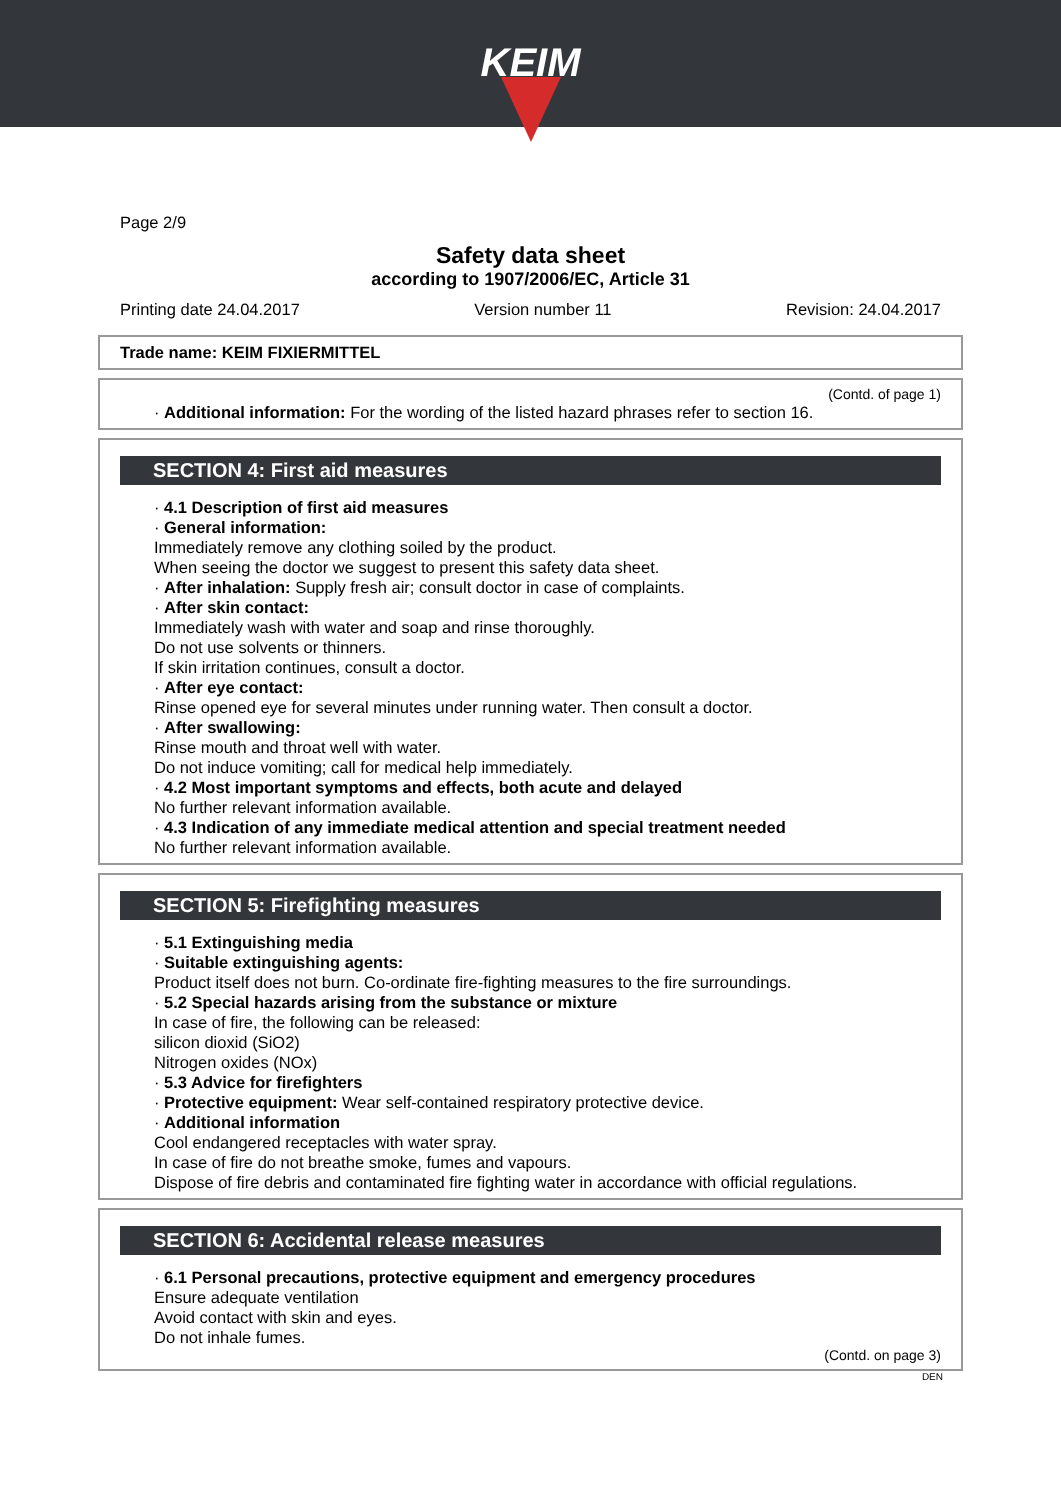KEIM
Page 2/9
Safety data sheet
according to 1907/2006/EC, Article 31
Printing date 24.04.2017 Version number 11 Revision: 24.04.2017
Trade name: KEIM FIXIERMITTEL
(Contd. of page 1)
· Additional information: For the wording of the listed hazard phrases refer to section 16.
SECTION 4: First aid measures
· 4.1 Description of first aid measures
· General information:
Immediately remove any clothing soiled by the product.
When seeing the doctor we suggest to present this safety data sheet.
· After inhalation: Supply fresh air; consult doctor in case of complaints.
· After skin contact:
Immediately wash with water and soap and rinse thoroughly.
Do not use solvents or thinners.
If skin irritation continues, consult a doctor.
· After eye contact:
Rinse opened eye for several minutes under running water. Then consult a doctor.
· After swallowing:
Rinse mouth and throat well with water.
Do not induce vomiting; call for medical help immediately.
· 4.2 Most important symptoms and effects, both acute and delayed
No further relevant information available.
· 4.3 Indication of any immediate medical attention and special treatment needed
No further relevant information available.
SECTION 5: Firefighting measures
· 5.1 Extinguishing media
· Suitable extinguishing agents:
Product itself does not burn. Co-ordinate fire-fighting measures to the fire surroundings.
· 5.2 Special hazards arising from the substance or mixture
In case of fire, the following can be released:
silicon dioxid (SiO2)
Nitrogen oxides (NOx)
· 5.3 Advice for firefighters
· Protective equipment: Wear self-contained respiratory protective device.
· Additional information
Cool endangered receptacles with water spray.
In case of fire do not breathe smoke, fumes and vapours.
Dispose of fire debris and contaminated fire fighting water in accordance with official regulations.
SECTION 6: Accidental release measures
· 6.1 Personal precautions, protective equipment and emergency procedures
Ensure adequate ventilation
Avoid contact with skin and eyes.
Do not inhale fumes.
(Contd. on page 3)
DEN